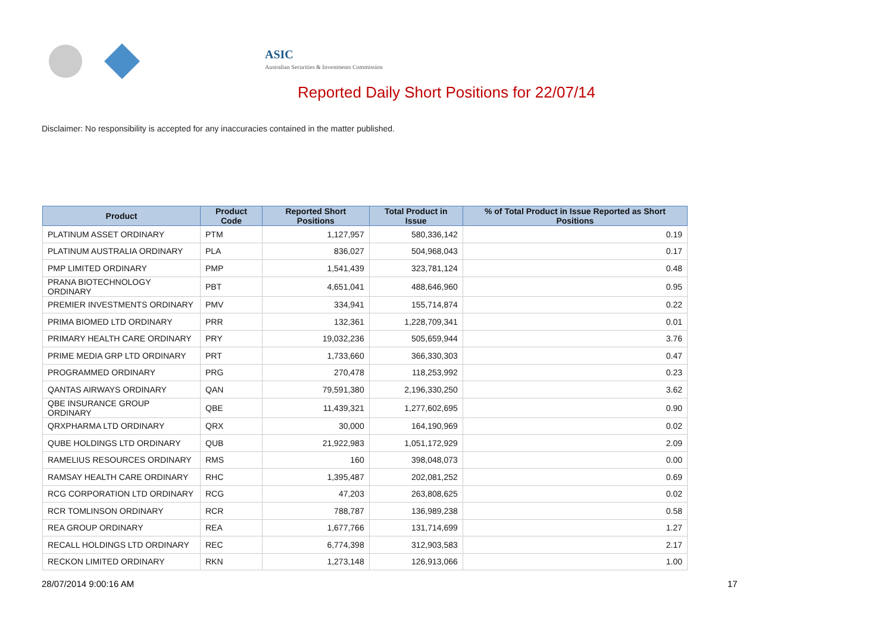ASIC
Australian Securities & Investments Commission
Reported Daily Short Positions for 22/07/14
Disclaimer: No responsibility is accepted for any inaccuracies contained in the matter published.
| Product | Product Code | Reported Short Positions | Total Product in Issue | % of Total Product in Issue Reported as Short Positions |
| --- | --- | --- | --- | --- |
| PLATINUM ASSET ORDINARY | PTM | 1,127,957 | 580,336,142 | 0.19 |
| PLATINUM AUSTRALIA ORDINARY | PLA | 836,027 | 504,968,043 | 0.17 |
| PMP LIMITED ORDINARY | PMP | 1,541,439 | 323,781,124 | 0.48 |
| PRANA BIOTECHNOLOGY ORDINARY | PBT | 4,651,041 | 488,646,960 | 0.95 |
| PREMIER INVESTMENTS ORDINARY | PMV | 334,941 | 155,714,874 | 0.22 |
| PRIMA BIOMED LTD ORDINARY | PRR | 132,361 | 1,228,709,341 | 0.01 |
| PRIMARY HEALTH CARE ORDINARY | PRY | 19,032,236 | 505,659,944 | 3.76 |
| PRIME MEDIA GRP LTD ORDINARY | PRT | 1,733,660 | 366,330,303 | 0.47 |
| PROGRAMMED ORDINARY | PRG | 270,478 | 118,253,992 | 0.23 |
| QANTAS AIRWAYS ORDINARY | QAN | 79,591,380 | 2,196,330,250 | 3.62 |
| QBE INSURANCE GROUP ORDINARY | QBE | 11,439,321 | 1,277,602,695 | 0.90 |
| QRXPHARMA LTD ORDINARY | QRX | 30,000 | 164,190,969 | 0.02 |
| QUBE HOLDINGS LTD ORDINARY | QUB | 21,922,983 | 1,051,172,929 | 2.09 |
| RAMELIUS RESOURCES ORDINARY | RMS | 160 | 398,048,073 | 0.00 |
| RAMSAY HEALTH CARE ORDINARY | RHC | 1,395,487 | 202,081,252 | 0.69 |
| RCG CORPORATION LTD ORDINARY | RCG | 47,203 | 263,808,625 | 0.02 |
| RCR TOMLINSON ORDINARY | RCR | 788,787 | 136,989,238 | 0.58 |
| REA GROUP ORDINARY | REA | 1,677,766 | 131,714,699 | 1.27 |
| RECALL HOLDINGS LTD ORDINARY | REC | 6,774,398 | 312,903,583 | 2.17 |
| RECKON LIMITED ORDINARY | RKN | 1,273,148 | 126,913,066 | 1.00 |
28/07/2014 9:00:16 AM 17